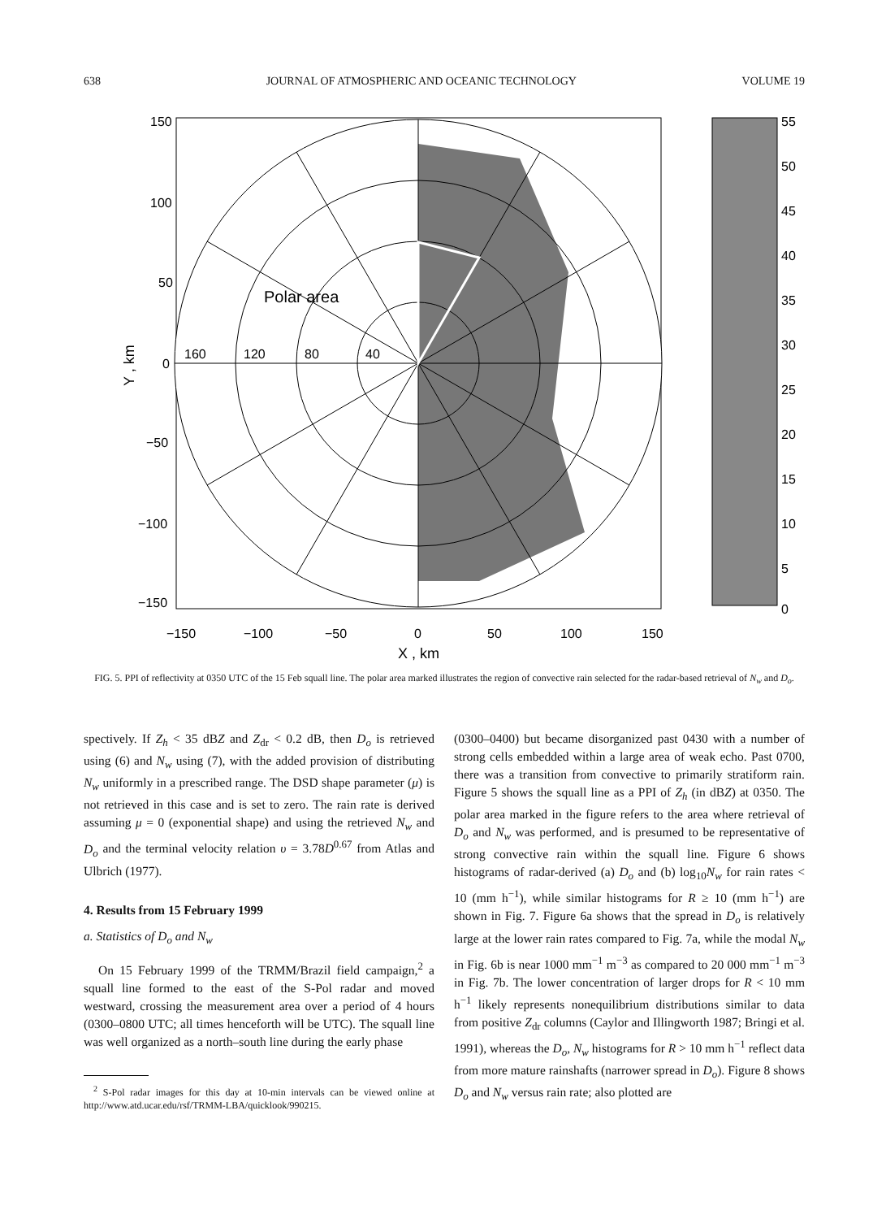638 JOURNAL OF ATMOSPHERIC AND OCEANIC TECHNOLOGY VOLUME 19
Polar area
160
120
80
40
150
100
50
0
−50
−100
−150
−150
−100
−50
0
50
100
150
X , km
Y , km
55
50
45
40
35
30
25
20
15
10
5
0
FIG. 5. PPI of reflectivity at 0350 UTC of the 15 Feb squall line. The polar area marked illustrates the region of convective rain selected for the radar-based retrieval of N<sub>w</sub> and D<sub>o</sub>.
spectively. If Z<sub>h</sub> < 35 dBZ and Z<sub>dr</sub> < 0.2 dB, then D<sub>o</sub> is retrieved using (6) and N<sub>w</sub> using (7), with the added provision of distributing N<sub>w</sub> uniformly in a prescribed range. The DSD shape parameter (μ) is not retrieved in this case and is set to zero. The rain rate is derived assuming μ = 0 (exponential shape) and using the retrieved N<sub>w</sub> and D<sub>o</sub> and the terminal velocity relation υ = 3.78D<sup>0.67</sup> from Atlas and Ulbrich (1977).
4. Results from 15 February 1999
a. Statistics of D<sub>o</sub> and N<sub>w</sub>
On 15 February 1999 of the TRMM/Brazil field campaign,<sup>2</sup> a squall line formed to the east of the S-Pol radar and moved westward, crossing the measurement area over a period of 4 hours (0300–0800 UTC; all times henceforth will be UTC). The squall line was well organized as a north–south line during the early phase
<sup>2</sup> S-Pol radar images for this day at 10-min intervals can be viewed online at http://www.atd.ucar.edu/rsf/TRMM-LBA/quicklook/990215.
(0300–0400) but became disorganized past 0430 with a number of strong cells embedded within a large area of weak echo. Past 0700, there was a transition from convective to primarily stratiform rain. Figure 5 shows the squall line as a PPI of Z<sub>h</sub> (in dBZ) at 0350. The polar area marked in the figure refers to the area where retrieval of D<sub>o</sub> and N<sub>w</sub> was performed, and is presumed to be representative of strong convective rain within the squall line. Figure 6 shows histograms of radar-derived (a) D<sub>o</sub> and (b) log<sub>10</sub>N<sub>w</sub> for rain rates < 10 (mm h<sup>−1</sup>), while similar histograms for R ≥ 10 (mm h<sup>−1</sup>) are shown in Fig. 7. Figure 6a shows that the spread in D<sub>o</sub> is relatively large at the lower rain rates compared to Fig. 7a, while the modal N<sub>w</sub> in Fig. 6b is near 1000 mm<sup>−1</sup> m<sup>−3</sup> as compared to 20 000 mm<sup>−1</sup> m<sup>−3</sup> in Fig. 7b. The lower concentration of larger drops for R < 10 mm h<sup>−1</sup> likely represents nonequilibrium distributions similar to data from positive Z<sub>dr</sub> columns (Caylor and Illingworth 1987; Bringi et al. 1991), whereas the D<sub>o</sub>, N<sub>w</sub> histograms for R > 10 mm h<sup>−1</sup> reflect data from more mature rainshafts (narrower spread in D<sub>o</sub>). Figure 8 shows D<sub>o</sub> and N<sub>w</sub> versus rain rate; also plotted are